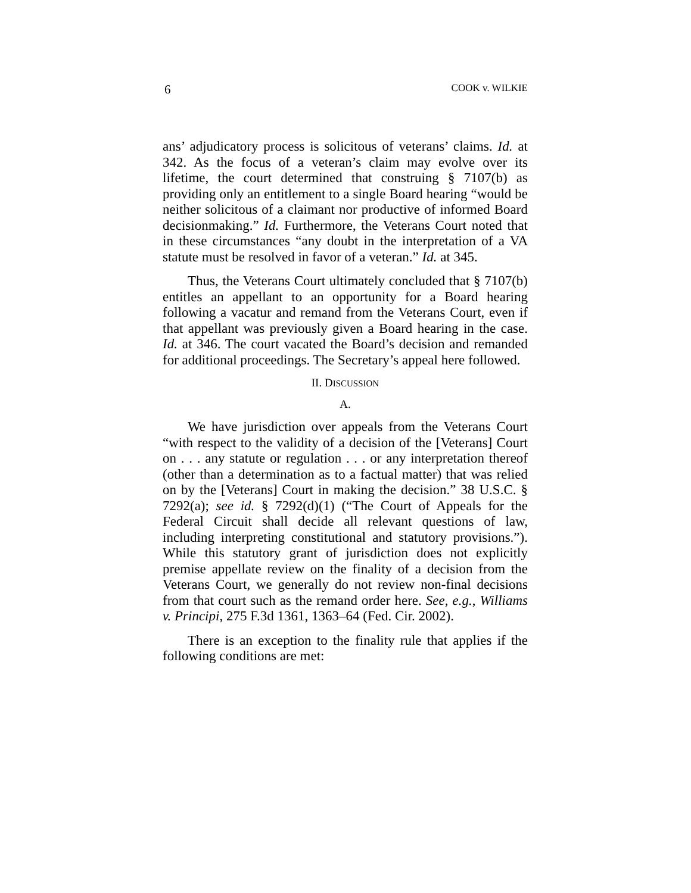6 COOK v. WILKIE
ans’ adjudicatory process is solicitous of veterans’ claims. Id. at 342. As the focus of a veteran’s claim may evolve over its lifetime, the court determined that construing § 7107(b) as providing only an entitlement to a single Board hearing “would be neither solicitous of a claimant nor productive of informed Board decisionmaking.” Id. Furthermore, the Veterans Court noted that in these circumstances “any doubt in the interpretation of a VA statute must be resolved in favor of a veteran.” Id. at 345.
Thus, the Veterans Court ultimately concluded that § 7107(b) entitles an appellant to an opportunity for a Board hearing following a vacatur and remand from the Veterans Court, even if that appellant was previously given a Board hearing in the case. Id. at 346. The court vacated the Board’s decision and remanded for additional proceedings. The Secretary’s appeal here followed.
II. DISCUSSION
A.
We have jurisdiction over appeals from the Veterans Court “with respect to the validity of a decision of the [Veterans] Court on . . . any statute or regulation . . . or any interpretation thereof (other than a determination as to a factual matter) that was relied on by the [Veterans] Court in making the decision.” 38 U.S.C. § 7292(a); see id. § 7292(d)(1) (“The Court of Appeals for the Federal Circuit shall decide all relevant questions of law, including interpreting constitutional and statutory provisions.”). While this statutory grant of jurisdiction does not explicitly premise appellate review on the finality of a decision from the Veterans Court, we generally do not review non-final decisions from that court such as the remand order here. See, e.g., Williams v. Principi, 275 F.3d 1361, 1363–64 (Fed. Cir. 2002).
There is an exception to the finality rule that applies if the following conditions are met: